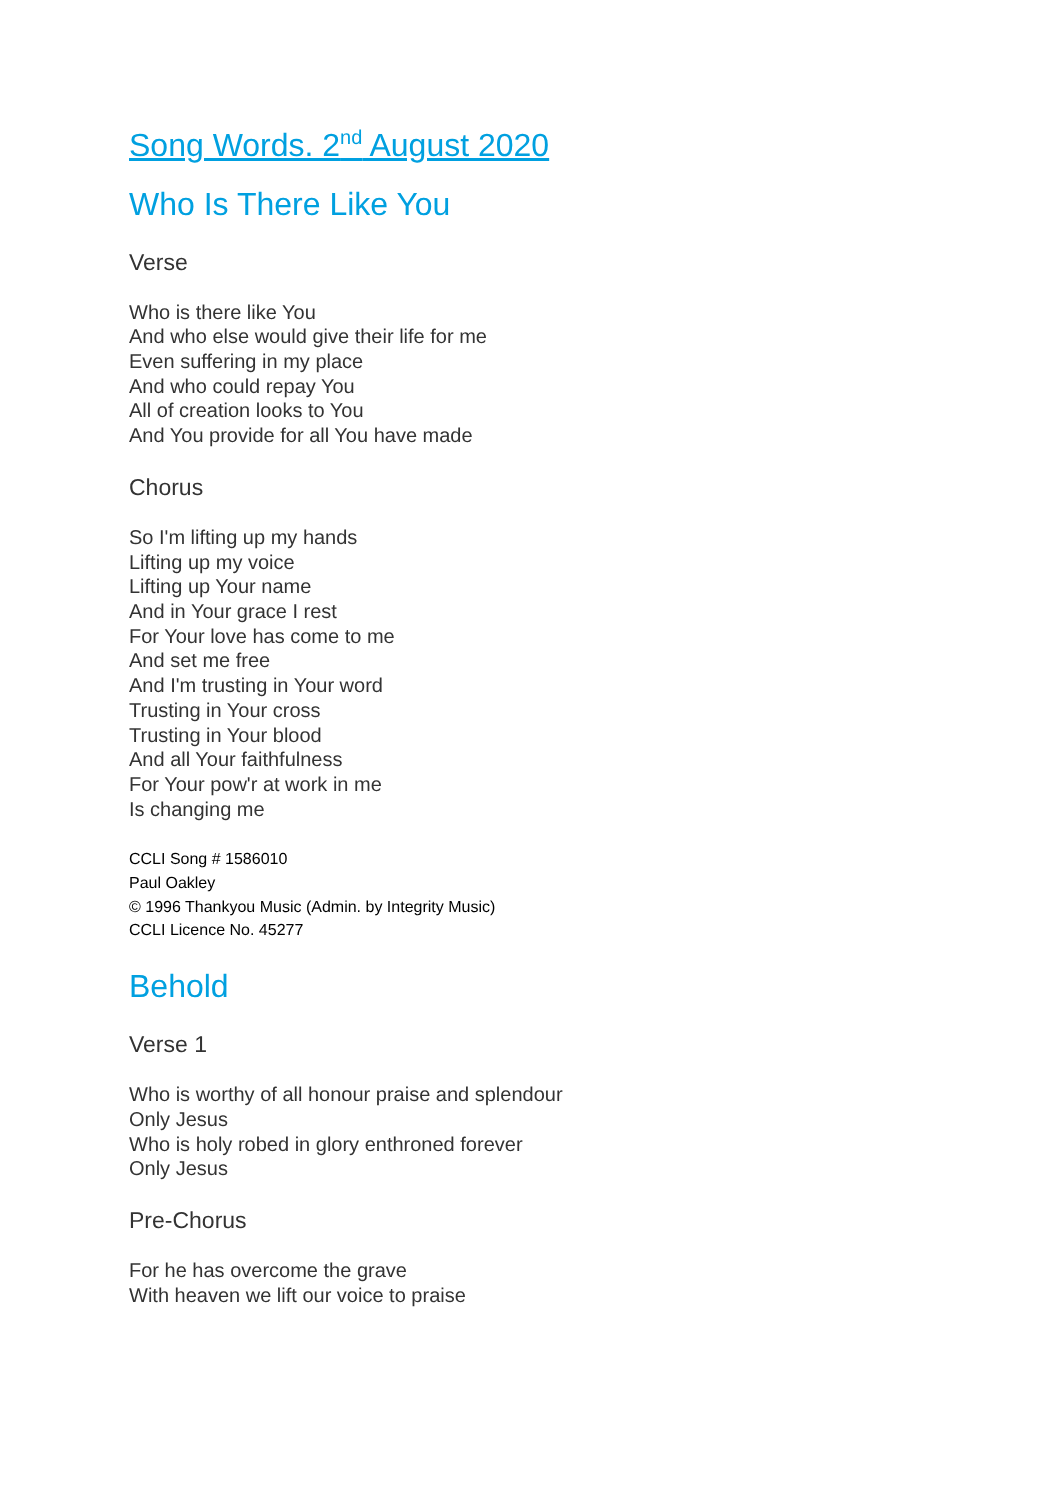Song Words. 2<sup>nd</sup> August 2020
Who Is There Like You
Verse
Who is there like You
And who else would give their life for me
Even suffering in my place
And who could repay You
All of creation looks to You
And You provide for all You have made
Chorus
So I'm lifting up my hands
Lifting up my voice
Lifting up Your name
And in Your grace I rest
For Your love has come to me
And set me free
And I'm trusting in Your word
Trusting in Your cross
Trusting in Your blood
And all Your faithfulness
For Your pow'r at work in me
Is changing me
CCLI Song # 1586010
Paul Oakley
© 1996 Thankyou Music (Admin. by Integrity Music)
CCLI Licence No. 45277
Behold
Verse 1
Who is worthy of all honour praise and splendour
Only Jesus
Who is holy robed in glory enthroned forever
Only Jesus
Pre-Chorus
For he has overcome the grave
With heaven we lift our voice to praise